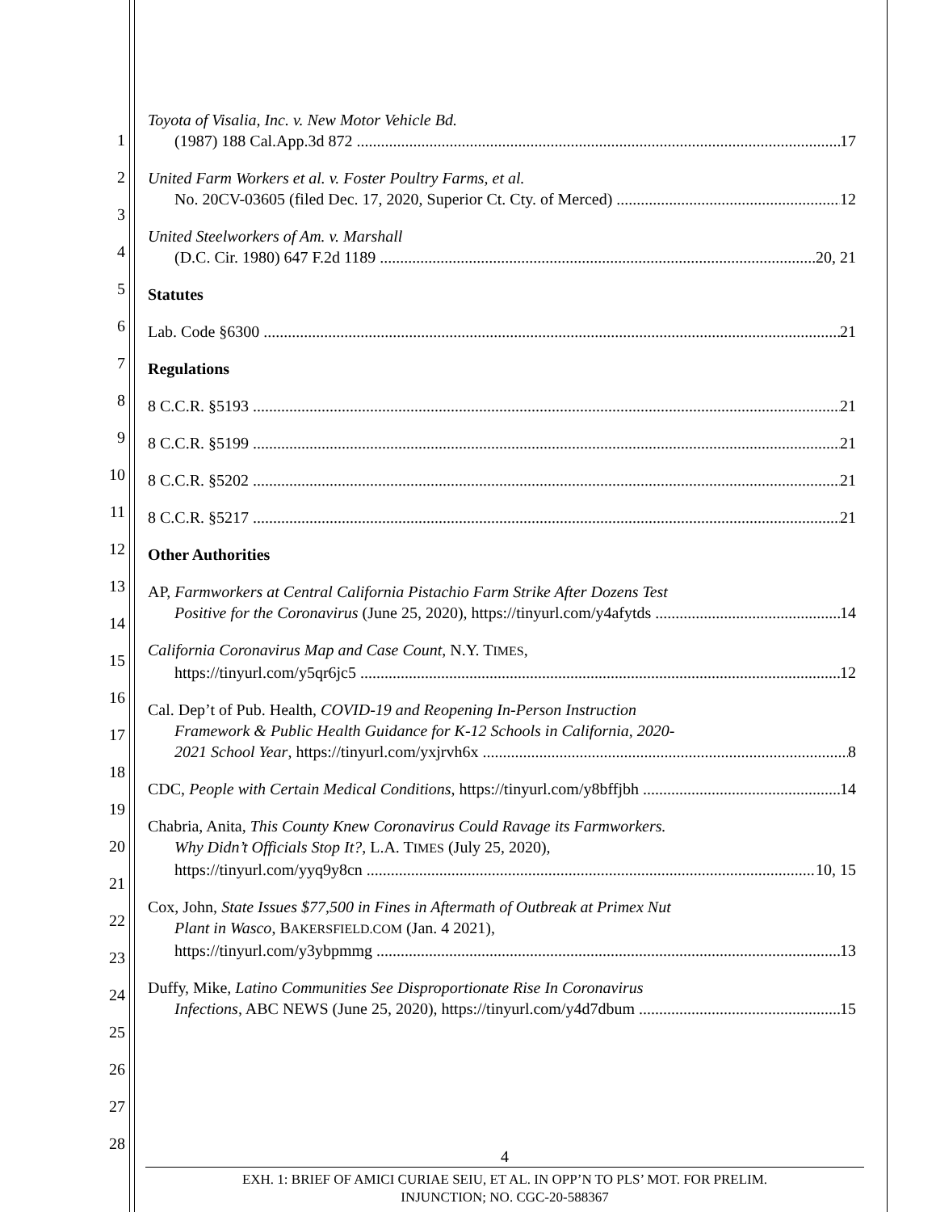1
2
3
4
5
6
7
8
9
10
11
12
13
14
15
16
17
18
19
20
21
22
23
24
25
26
27
28
Toyota of Visalia, Inc. v. New Motor Vehicle Bd.
(1987) 188 Cal.App.3d 872 17
United Farm Workers et al. v. Foster Poultry Farms, et al.
No. 20CV-03605 (filed Dec. 17, 2020, Superior Ct. Cty. of Merced) 12
United Steelworkers of Am. v. Marshall
(D.C. Cir. 1980) 647 F.2d 1189 20, 21
Statutes
Lab. Code §6300 21
Regulations
8 C.C.R. §5193 21
8 C.C.R. §5199 21
8 C.C.R. §5202 21
8 C.C.R. §5217 21
Other Authorities
AP, Farmworkers at Central California Pistachio Farm Strike After Dozens Test
Positive for the Coronavirus (June 25, 2020), https://tinyurl.com/y4afytds 14
California Coronavirus Map and Case Count, N.Y. TIMES,
https://tinyurl.com/y5qr6jc5 12
Cal. Dep’t of Pub. Health, COVID-19 and Reopening In-Person Instruction
Framework & Public Health Guidance for K-12 Schools in California, 2020-
2021 School Year, https://tinyurl.com/yxjrvh6x 8
CDC, People with Certain Medical Conditions, https://tinyurl.com/y8bffjbh 14
Chabria, Anita, This County Knew Coronavirus Could Ravage its Farmworkers.
Why Didn’t Officials Stop It?, L.A. TIMES (July 25, 2020),
https://tinyurl.com/yyq9y8cn 10, 15
Cox, John, State Issues $77,500 in Fines in Aftermath of Outbreak at Primex Nut
Plant in Wasco, BAKERSFIELD.COM (Jan. 4 2021),
https://tinyurl.com/y3ybpmmg 13
Duffy, Mike, Latino Communities See Disproportionate Rise In Coronavirus
Infections, ABC NEWS (June 25, 2020), https://tinyurl.com/y4d7dbum 15
4
EXH. 1: BRIEF OF AMICI CURIAE SEIU, ET AL. IN OPP’N TO PLS’ MOT. FOR PRELIM.
INJUNCTION; NO. CGC-20-588367